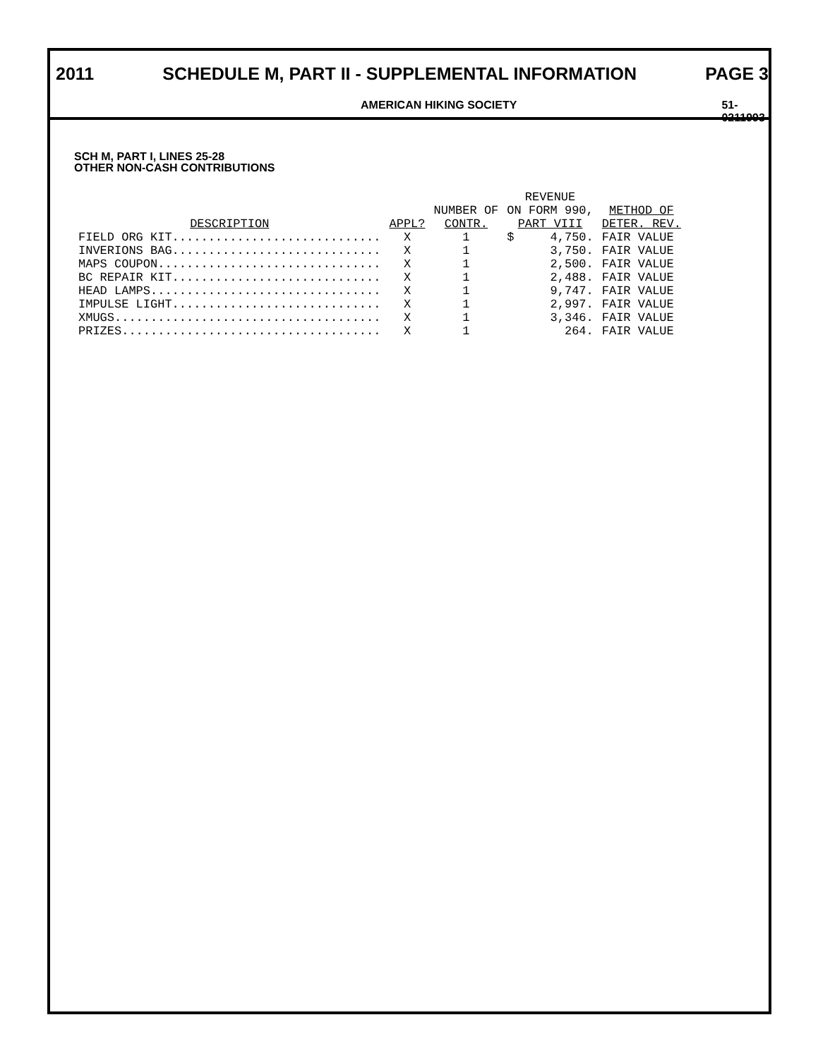2011 SCHEDULE M, PART II - SUPPLEMENTAL INFORMATION PAGE 3
AMERICAN HIKING SOCIETY 51-0211993
SCH M, PART I, LINES 25-28
OTHER NON-CASH CONTRIBUTIONS
| DESCRIPTION | APPL? | NUMBER OF CONTR. | REVENUE ON FORM 990, PART VIII | | METHOD OF DETER. REV. |
| --- | --- | --- | --- | --- | --- |
| FIELD ORG KIT............................. | X | 1 | $ | 4,750. | FAIR VALUE |
| INVERIONS BAG............................. | X | 1 | | 3,750. | FAIR VALUE |
| MAPS COUPON............................... | X | 1 | | 2,500. | FAIR VALUE |
| BC REPAIR KIT............................. | X | 1 | | 2,488. | FAIR VALUE |
| HEAD LAMPS................................ | X | 1 | | 9,747. | FAIR VALUE |
| IMPULSE LIGHT............................. | X | 1 | | 2,997. | FAIR VALUE |
| XMUGS..................................... | X | 1 | | 3,346. | FAIR VALUE |
| PRIZES.................................... | X | 1 | | 264. | FAIR VALUE |